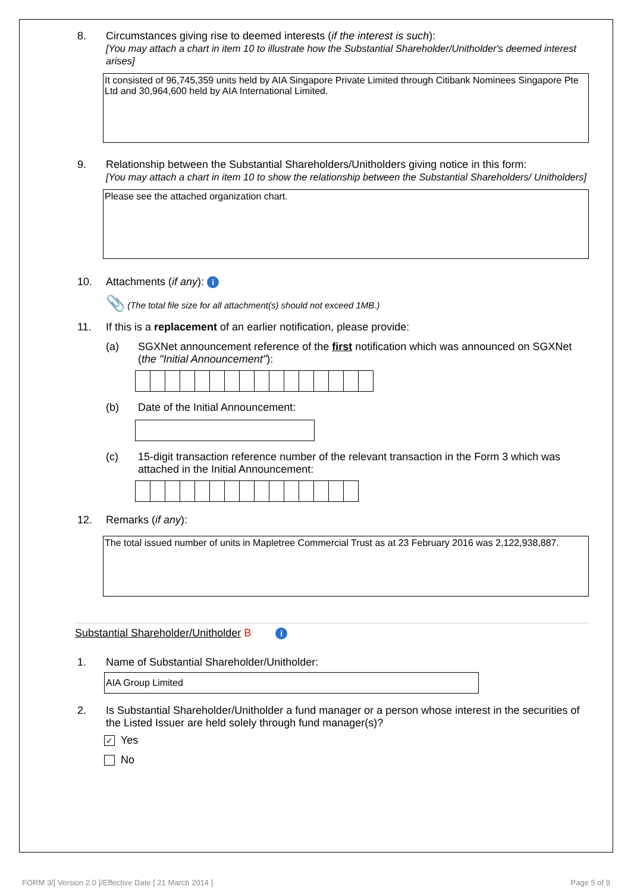8. Circumstances giving rise to deemed interests (if the interest is such):
[You may attach a chart in item 10 to illustrate how the Substantial Shareholder/Unitholder's deemed interest arises]
It consisted of 96,745,359 units held by AIA Singapore Private Limited through Citibank Nominees Singapore Pte Ltd and 30,964,600 held by AIA International Limited.
9. Relationship between the Substantial Shareholders/Unitholders giving notice in this form:
[You may attach a chart in item 10 to show the relationship between the Substantial Shareholders/ Unitholders]
Please see the attached organization chart.
10. Attachments (if any): i
📎 (The total file size for all attachment(s) should not exceed 1MB.)
11. If this is a replacement of an earlier notification, please provide:
(a) SGXNet announcement reference of the first notification which was announced on SGXNet (the "Initial Announcement"):
(b) Date of the Initial Announcement:
(c) 15-digit transaction reference number of the relevant transaction in the Form 3 which was attached in the Initial Announcement:
12. Remarks (if any):
The total issued number of units in Mapletree Commercial Trust as at 23 February 2016 was 2,122,938,887.
Substantial Shareholder/Unitholder B i
1. Name of Substantial Shareholder/Unitholder:
AIA Group Limited
2. Is Substantial Shareholder/Unitholder a fund manager or a person whose interest in the securities of the Listed Issuer are held solely through fund manager(s)?
✓ Yes
No
FORM 3/[ Version 2.0 ]/Effective Date [ 21 March 2014 ]
Page 5 of 9